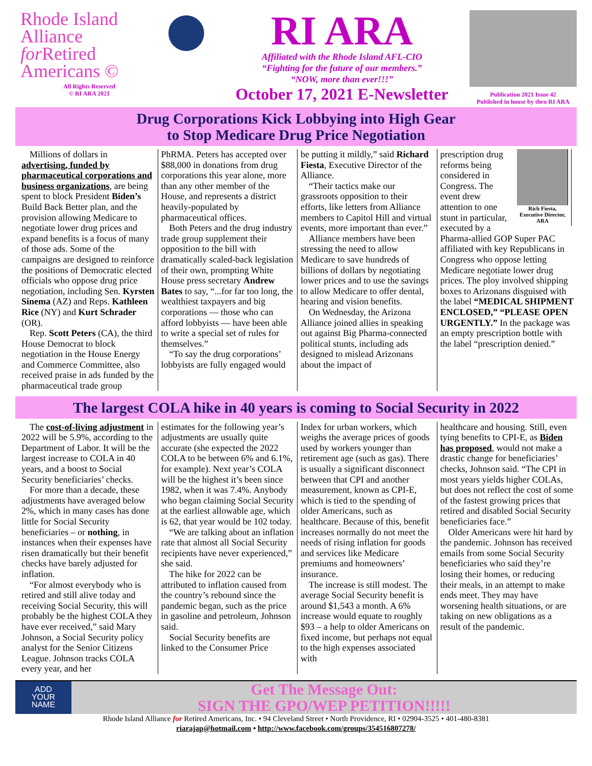Rhode Island
Alliance
for Retired
Americans ©
All Rights Reserved
© RI ARA 2021
RI ARA
Affiliated with the Rhode Island AFL-CIO
“Fighting for the future of our members.”
“NOW, more than ever!!!”
October 17, 2021 E-Newsletter
Publication 2021 Issue 42
Published in house by then RI ARA
Drug Corporations Kick Lobbying into High Gear
to Stop Medicare Drug Price Negotiation
Millions of dollars in advertising, funded by pharmaceutical corporations and business organizations, are being spent to block President Biden’s Build Back Better plan, and the provision allowing Medicare to negotiate lower drug prices and expand benefits is a focus of many of those ads. Some of the campaigns are designed to reinforce the positions of Democratic elected officials who oppose drug price negotiation, including Sen. Kyrsten Sinema (AZ) and Reps. Kathleen Rice (NY) and Kurt Schrader (OR).
Rep. Scott Peters (CA), the third House Democrat to block negotiation in the House Energy and Commerce Committee, also received praise in ads funded by the pharmaceutical trade group
PhRMA. Peters has accepted over $88,000 in donations from drug corporations this year alone, more than any other member of the House, and represents a district heavily-populated by pharmaceutical offices.
Both Peters and the drug industry trade group supplement their opposition to the bill with dramatically scaled-back legislation of their own, prompting White House press secretary Andrew Bates to say, “...for far too long, the wealthiest taxpayers and big corporations — those who can afford lobbyists — have been able to write a special set of rules for themselves.”
“To say the drug corporations’ lobbyists are fully engaged would
be putting it mildly,” said Richard Fiesta, Executive Director of the Alliance.
“Their tactics make our grassroots opposition to their efforts, like letters from Alliance members to Capitol Hill and virtual events, more important than ever.”
Alliance members have been stressing the need to allow Medicare to save hundreds of billions of dollars by negotiating lower prices and to use the savings to allow Medicare to offer dental, hearing and vision benefits.
On Wednesday, the Arizona Alliance joined allies in speaking out against Big Pharma-connected political stunts, including ads designed to mislead Arizonans about the impact of
Rich Fiesta, Executive Director, ARA
prescription drug reforms being considered in Congress. The event drew attention to one stunt in particular, executed by a Pharma-allied GOP Super PAC affiliated with key Republicans in Congress who oppose letting Medicare negotiate lower drug prices. The ploy involved shipping boxes to Arizonans disguised with the label “MEDICAL SHIPMENT ENCLOSED,” “PLEASE OPEN URGENTLY.” In the package was an empty prescription bottle with the label “prescription denied.”
The largest COLA hike in 40 years is coming to Social Security in 2022
The cost-of-living adjustment in 2022 will be 5.9%, according to the Department of Labor. It will be the largest increase to COLA in 40 years, and a boost to Social Security beneficiaries’ checks.
For more than a decade, these adjustments have averaged below 2%, which in many cases has done little for Social Security beneficiaries – or nothing, in instances when their expenses have risen dramatically but their benefit checks have barely adjusted for inflation.
“For almost everybody who is retired and still alive today and receiving Social Security, this will probably be the highest COLA they have ever received,” said Mary Johnson, a Social Security policy analyst for the Senior Citizens League. Johnson tracks COLA every year, and her
estimates for the following year’s adjustments are usually quite accurate (she expected the 2022 COLA to be between 6% and 6.1%, for example). Next year’s COLA will be the highest it’s been since 1982, when it was 7.4%. Anybody who began claiming Social Security at the earliest allowable age, which is 62, that year would be 102 today.
“We are talking about an inflation rate that almost all Social Security recipients have never experienced,” she said.
The hike for 2022 can be attributed to inflation caused from the country’s rebound since the pandemic began, such as the price in gasoline and petroleum, Johnson said.
Social Security benefits are linked to the Consumer Price
Index for urban workers, which weighs the average prices of goods used by workers younger than retirement age (such as gas). There is usually a significant disconnect between that CPI and another measurement, known as CPI-E, which is tied to the spending of older Americans, such as healthcare. Because of this, benefit increases normally do not meet the needs of rising inflation for goods and services like Medicare premiums and homeowners’ insurance.
The increase is still modest. The average Social Security benefit is around $1,543 a month. A 6% increase would equate to roughly $93 – a help to older Americans on fixed income, but perhaps not equal to the high expenses associated with
healthcare and housing. Still, even tying benefits to CPI-E, as Biden has proposed, would not make a drastic change for beneficiaries’ checks, Johnson said. “The CPI in most years yields higher COLAs, but does not reflect the cost of some of the fastest growing prices that retired and disabled Social Security beneficiaries face.”
Older Americans were hit hard by the pandemic. Johnson has received emails from some Social Security beneficiaries who said they’re losing their homes, or reducing their meals, in an attempt to make ends meet. They may have worsening health situations, or are taking on new obligations as a result of the pandemic.
ADD
YOUR
NAME
Get The Message Out:
SIGN THE GPO/WEP PETITION!!!!!
Rhode Island Alliance for Retired Americans, Inc. • 94 Cleveland Street • North Providence, RI • 02904-3525 • 401-480-8381
riarajap@hotmail.com • http://www.facebook.com/groups/354516807278/